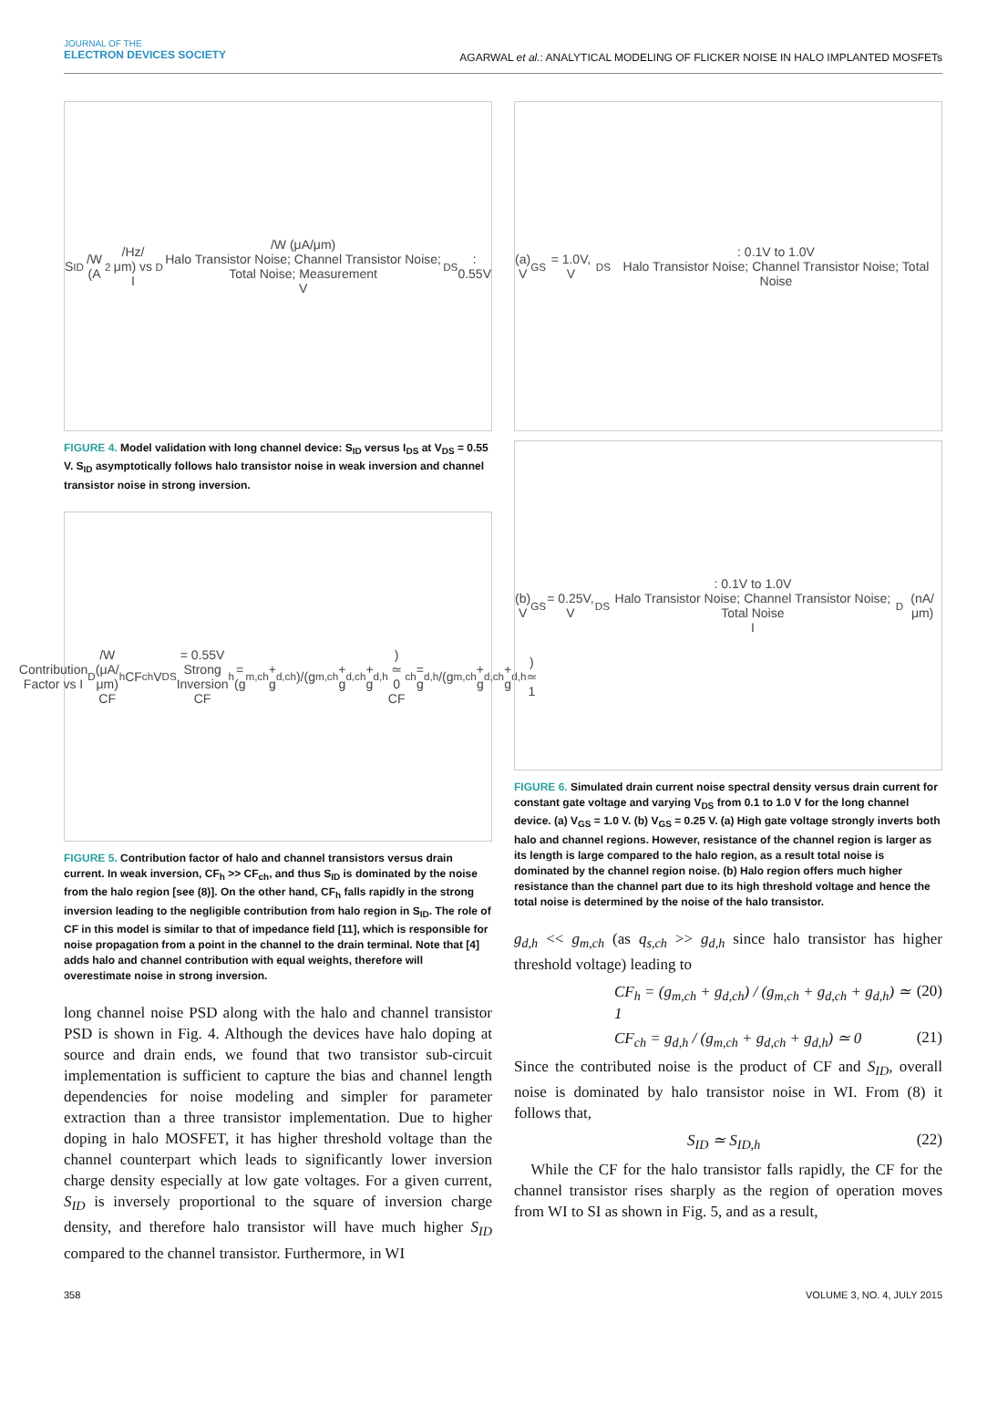JOURNAL OF THE
ELECTRON DEVICES SOCIETY
AGARWAL et al.: ANALYTICAL MODELING OF FLICKER NOISE IN HALO IMPLANTED MOSFETs
S<sub>ID</sub>/W (A<sup>2</sup>/Hz/μm) vs I<sub>D</sub>/W (μA/μm)
Halo Transistor Noise; Channel Transistor Noise; Total Noise; Measurement
V<sub>DS</sub> : 0.55V
FIGURE 4. Model validation with long channel device: S<sub>ID</sub> versus I<sub>DS</sub> at V<sub>DS</sub> = 0.55 V. S<sub>ID</sub> asymptotically follows halo transistor noise in weak inversion and channel transistor noise in strong inversion.
Contribution Factor vs I<sub>D</sub>/W (μA/μm)
CF<sub>h</sub> CF<sub>ch</sub> V<sub>DS</sub> = 0.55V
Strong Inversion
CF<sub>h</sub> = (g<sub>m,ch</sub> + g<sub>d,ch</sub>)/(g<sub>m,ch</sub> + g<sub>d,ch</sub> + g<sub>d,h</sub>) ≃ 0
CF<sub>ch</sub> = g<sub>d,h</sub>/(g<sub>m,ch</sub> + g<sub>d,ch</sub> + g<sub>d,h</sub>) ≃ 1
FIGURE 5. Contribution factor of halo and channel transistors versus drain current. In weak inversion, CF<sub>h</sub> >> CF<sub>ch</sub>, and thus S<sub>ID</sub> is dominated by the noise from the halo region [see (8)]. On the other hand, CF<sub>h</sub> falls rapidly in the strong inversion leading to the negligible contribution from halo region in S<sub>ID</sub>. The role of CF in this model is similar to that of impedance field [11], which is responsible for noise propagation from a point in the channel to the drain terminal. Note that [4] adds halo and channel contribution with equal weights, therefore will overestimate noise in strong inversion.
long channel noise PSD along with the halo and channel transistor PSD is shown in Fig. 4. Although the devices have halo doping at source and drain ends, we found that two transistor sub-circuit implementation is sufficient to capture the bias and channel length dependencies for noise modeling and simpler for parameter extraction than a three transistor implementation. Due to higher doping in halo MOSFET, it has higher threshold voltage than the channel counterpart which leads to significantly lower inversion charge density especially at low gate voltages. For a given current, S<sub>ID</sub> is inversely proportional to the square of inversion charge density, and therefore halo transistor will have much higher S<sub>ID</sub> compared to the channel transistor. Furthermore, in WI
(a)
V<sub>GS</sub> = 1.0V, V<sub>DS</sub> : 0.1V to 1.0V
Halo Transistor Noise; Channel Transistor Noise; Total Noise
(b)
V<sub>GS</sub> = 0.25V, V<sub>DS</sub> : 0.1V to 1.0V
Halo Transistor Noise; Channel Transistor Noise; Total Noise
I<sub>D</sub> (nA/μm)
FIGURE 6. Simulated drain current noise spectral density versus drain current for constant gate voltage and varying V<sub>DS</sub> from 0.1 to 1.0 V for the long channel device. (a) V<sub>GS</sub> = 1.0 V. (b) V<sub>GS</sub> = 0.25 V. (a) High gate voltage strongly inverts both halo and channel regions. However, resistance of the channel region is larger as its length is large compared to the halo region, as a result total noise is dominated by the channel region noise. (b) Halo region offers much higher resistance than the channel part due to its high threshold voltage and hence the total noise is determined by the noise of the halo transistor.
g<sub>d,h</sub> << g<sub>m,ch</sub> (as q<sub>s,ch</sub> >> g<sub>d,h</sub> since halo transistor has higher threshold voltage) leading to
CF<sub>h</sub> = (g<sub>m,ch</sub> + g<sub>d,ch</sub>) / (g<sub>m,ch</sub> + g<sub>d,ch</sub> + g<sub>d,h</sub>) ≃ 1 (20)
CF<sub>ch</sub> = g<sub>d,h</sub> / (g<sub>m,ch</sub> + g<sub>d,ch</sub> + g<sub>d,h</sub>) ≃ 0 (21)
Since the contributed noise is the product of CF and S<sub>ID</sub>, overall noise is dominated by halo transistor noise in WI. From (8) it follows that,
S<sub>ID</sub> ≃ S<sub>ID,h</sub> (22)
While the CF for the halo transistor falls rapidly, the CF for the channel transistor rises sharply as the region of operation moves from WI to SI as shown in Fig. 5, and as a result,
358 VOLUME 3, NO. 4, JULY 2015